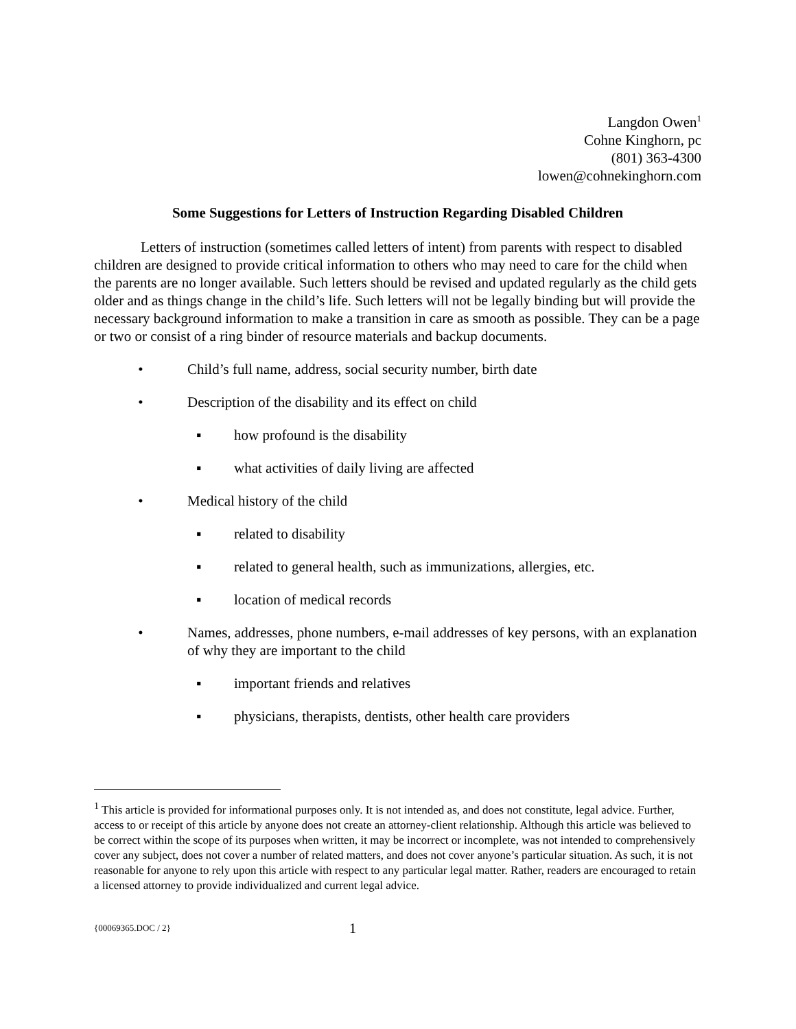Langdon Owen<sup>1</sup>
Cohne Kinghorn, pc
(801) 363-4300
lowen@cohnekinghorn.com
Some Suggestions for Letters of Instruction Regarding Disabled Children
Letters of instruction (sometimes called letters of intent) from parents with respect to disabled children are designed to provide critical information to others who may need to care for the child when the parents are no longer available. Such letters should be revised and updated regularly as the child gets older and as things change in the child’s life. Such letters will not be legally binding but will provide the necessary background information to make a transition in care as smooth as possible. They can be a page or two or consist of a ring binder of resource materials and backup documents.
• Child’s full name, address, social security number, birth date
• Description of the disability and its effect on child
▪ how profound is the disability
▪ what activities of daily living are affected
• Medical history of the child
▪ related to disability
▪ related to general health, such as immunizations, allergies, etc.
▪ location of medical records
• Names, addresses, phone numbers, e-mail addresses of key persons, with an explanation of why they are important to the child
▪ important friends and relatives
▪ physicians, therapists, dentists, other health care providers
<sup>1</sup> This article is provided for informational purposes only. It is not intended as, and does not constitute, legal advice. Further, access to or receipt of this article by anyone does not create an attorney-client relationship. Although this article was believed to be correct within the scope of its purposes when written, it may be incorrect or incomplete, was not intended to comprehensively cover any subject, does not cover a number of related matters, and does not cover anyone’s particular situation. As such, it is not reasonable for anyone to rely upon this article with respect to any particular legal matter. Rather, readers are encouraged to retain a licensed attorney to provide individualized and current legal advice.
{00069365.DOC / 2} 1